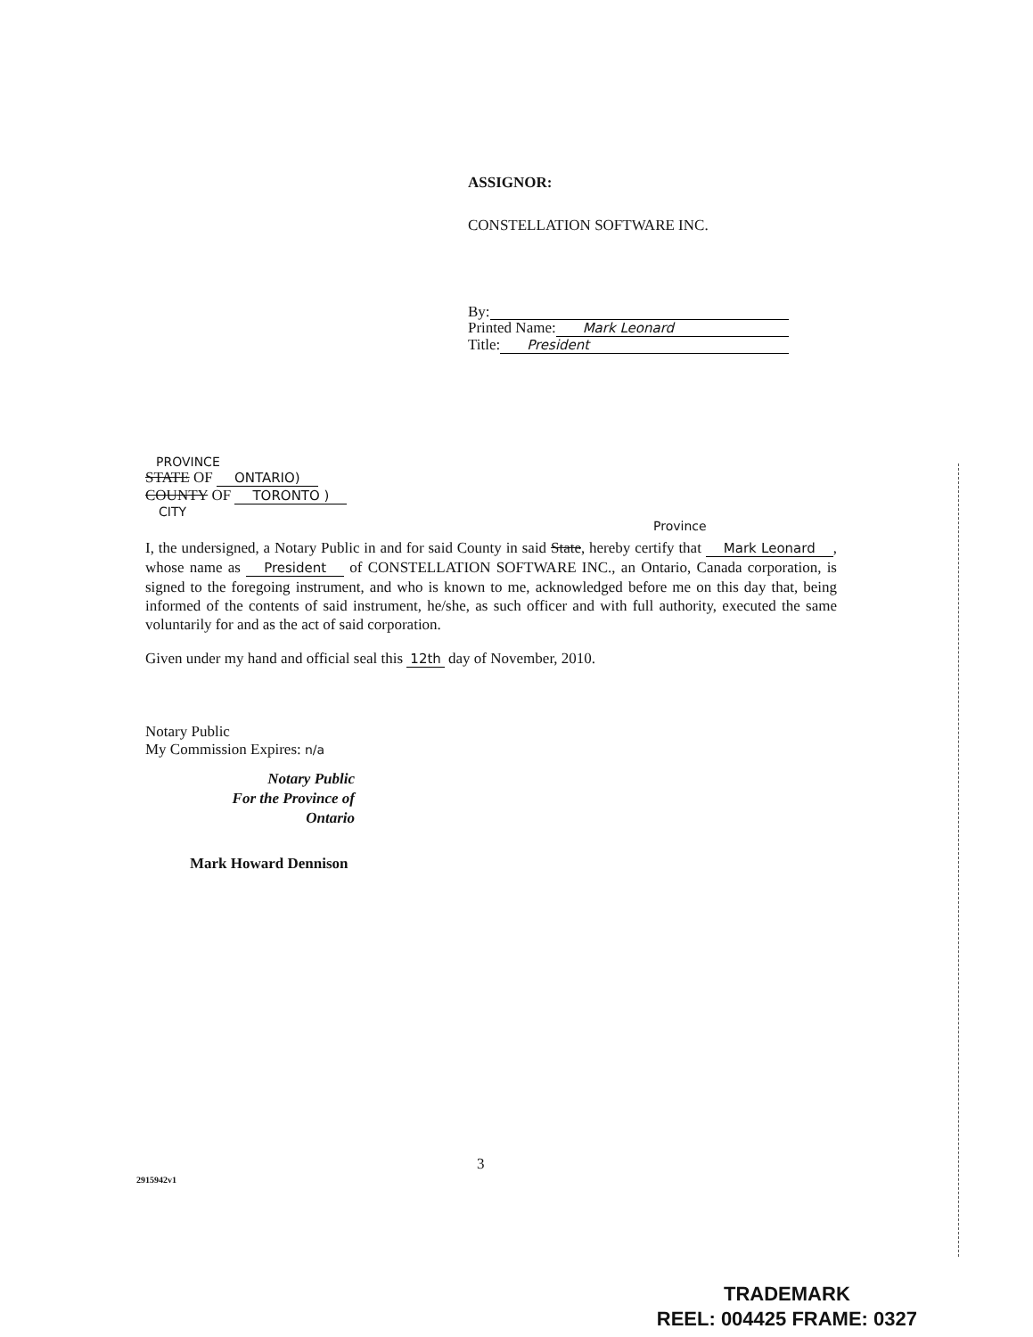ASSIGNOR:
CONSTELLATION SOFTWARE INC.
By:
Printed Name: Mark Leonard
Title: President
PROVINCE
STATE OF ONTARIO)
COUNTY OF TORONTO )
CITY
Province
I, the undersigned, a Notary Public in and for said County in said State, hereby certify that Mark Leonard, whose name as President of CONSTELLATION SOFTWARE INC., an Ontario, Canada corporation, is signed to the foregoing instrument, and who is known to me, acknowledged before me on this day that, being informed of the contents of said instrument, he/she, as such officer and with full authority, executed the same voluntarily for and as the act of said corporation.
Given under my hand and official seal this 12th day of November, 2010.
Notary Public
My Commission Expires: n/a
Notary Public
For the Province of Ontario
Mark Howard Dennison
3
2915942v1
TRADEMARK
REEL: 004425 FRAME: 0327